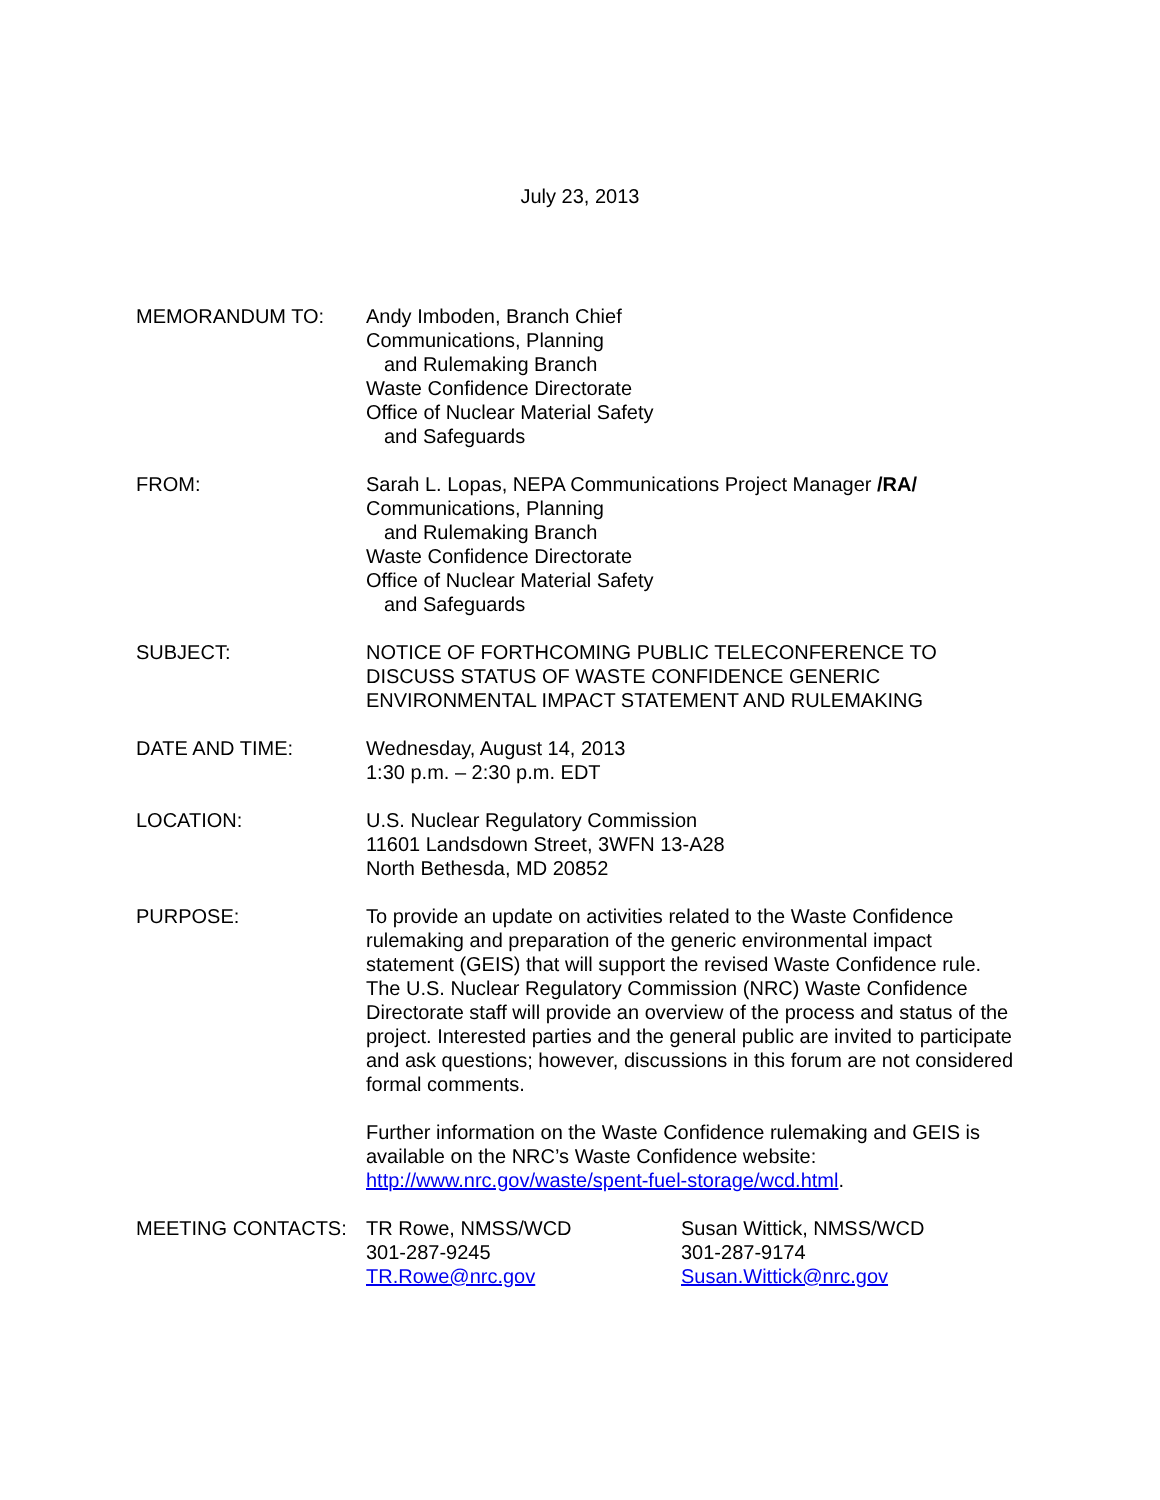July 23, 2013
MEMORANDUM TO: Andy Imboden, Branch Chief
Communications, Planning
and Rulemaking Branch
Waste Confidence Directorate
Office of Nuclear Material Safety
and Safeguards
FROM: Sarah L. Lopas, NEPA Communications Project Manager /RA/
Communications, Planning
and Rulemaking Branch
Waste Confidence Directorate
Office of Nuclear Material Safety
and Safeguards
SUBJECT: NOTICE OF FORTHCOMING PUBLIC TELECONFERENCE TO DISCUSS STATUS OF WASTE CONFIDENCE GENERIC ENVIRONMENTAL IMPACT STATEMENT AND RULEMAKING
DATE AND TIME: Wednesday, August 14, 2013
1:30 p.m. – 2:30 p.m. EDT
LOCATION: U.S. Nuclear Regulatory Commission
11601 Landsdown Street, 3WFN 13-A28
North Bethesda, MD 20852
PURPOSE: To provide an update on activities related to the Waste Confidence rulemaking and preparation of the generic environmental impact statement (GEIS) that will support the revised Waste Confidence rule. The U.S. Nuclear Regulatory Commission (NRC) Waste Confidence Directorate staff will provide an overview of the process and status of the project. Interested parties and the general public are invited to participate and ask questions; however, discussions in this forum are not considered formal comments.
Further information on the Waste Confidence rulemaking and GEIS is available on the NRC’s Waste Confidence website: http://www.nrc.gov/waste/spent-fuel-storage/wcd.html.
MEETING CONTACTS: TR Rowe, NMSS/WCD
301-287-9245
TR.Rowe@nrc.gov
Susan Wittick, NMSS/WCD
301-287-9174
Susan.Wittick@nrc.gov